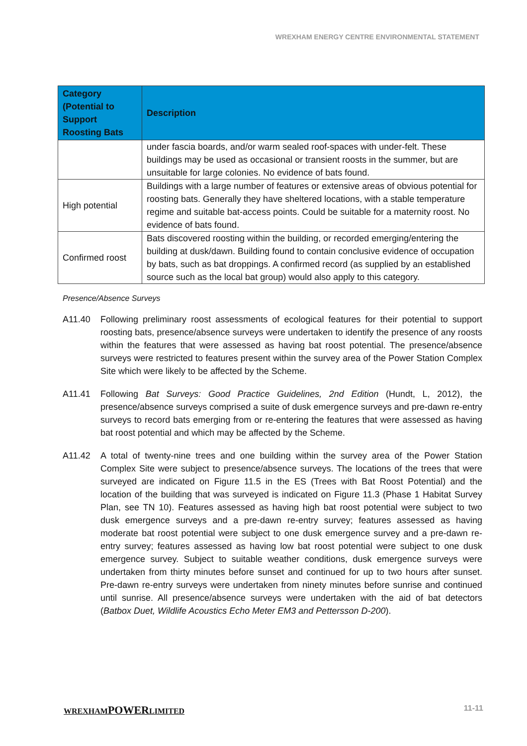WREXHAM ENERGY CENTRE ENVIRONMENTAL STATEMENT
| Category (Potential to Support Roosting Bats | Description |
| --- | --- |
| | under fascia boards, and/or warm sealed roof-spaces with under-felt. These buildings may be used as occasional or transient roosts in the summer, but are unsuitable for large colonies. No evidence of bats found. |
| High potential | Buildings with a large number of features or extensive areas of obvious potential for roosting bats. Generally they have sheltered locations, with a stable temperature regime and suitable bat-access points. Could be suitable for a maternity roost. No evidence of bats found. |
| Confirmed roost | Bats discovered roosting within the building, or recorded emerging/entering the building at dusk/dawn. Building found to contain conclusive evidence of occupation by bats, such as bat droppings. A confirmed record (as supplied by an established source such as the local bat group) would also apply to this category. |
Presence/Absence Surveys
A11.40 Following preliminary roost assessments of ecological features for their potential to support roosting bats, presence/absence surveys were undertaken to identify the presence of any roosts within the features that were assessed as having bat roost potential. The presence/absence surveys were restricted to features present within the survey area of the Power Station Complex Site which were likely to be affected by the Scheme.
A11.41 Following Bat Surveys: Good Practice Guidelines, 2nd Edition (Hundt, L, 2012), the presence/absence surveys comprised a suite of dusk emergence surveys and pre-dawn re-entry surveys to record bats emerging from or re-entering the features that were assessed as having bat roost potential and which may be affected by the Scheme.
A11.42 A total of twenty-nine trees and one building within the survey area of the Power Station Complex Site were subject to presence/absence surveys. The locations of the trees that were surveyed are indicated on Figure 11.5 in the ES (Trees with Bat Roost Potential) and the location of the building that was surveyed is indicated on Figure 11.3 (Phase 1 Habitat Survey Plan, see TN 10). Features assessed as having high bat roost potential were subject to two dusk emergence surveys and a pre-dawn re-entry survey; features assessed as having moderate bat roost potential were subject to one dusk emergence survey and a pre-dawn re-entry survey; features assessed as having low bat roost potential were subject to one dusk emergence survey. Subject to suitable weather conditions, dusk emergence surveys were undertaken from thirty minutes before sunset and continued for up to two hours after sunset. Pre-dawn re-entry surveys were undertaken from ninety minutes before sunrise and continued until sunrise. All presence/absence surveys were undertaken with the aid of bat detectors (Batbox Duet, Wildlife Acoustics Echo Meter EM3 and Pettersson D-200).
WREXHAMPOWERLIMITED 11-11